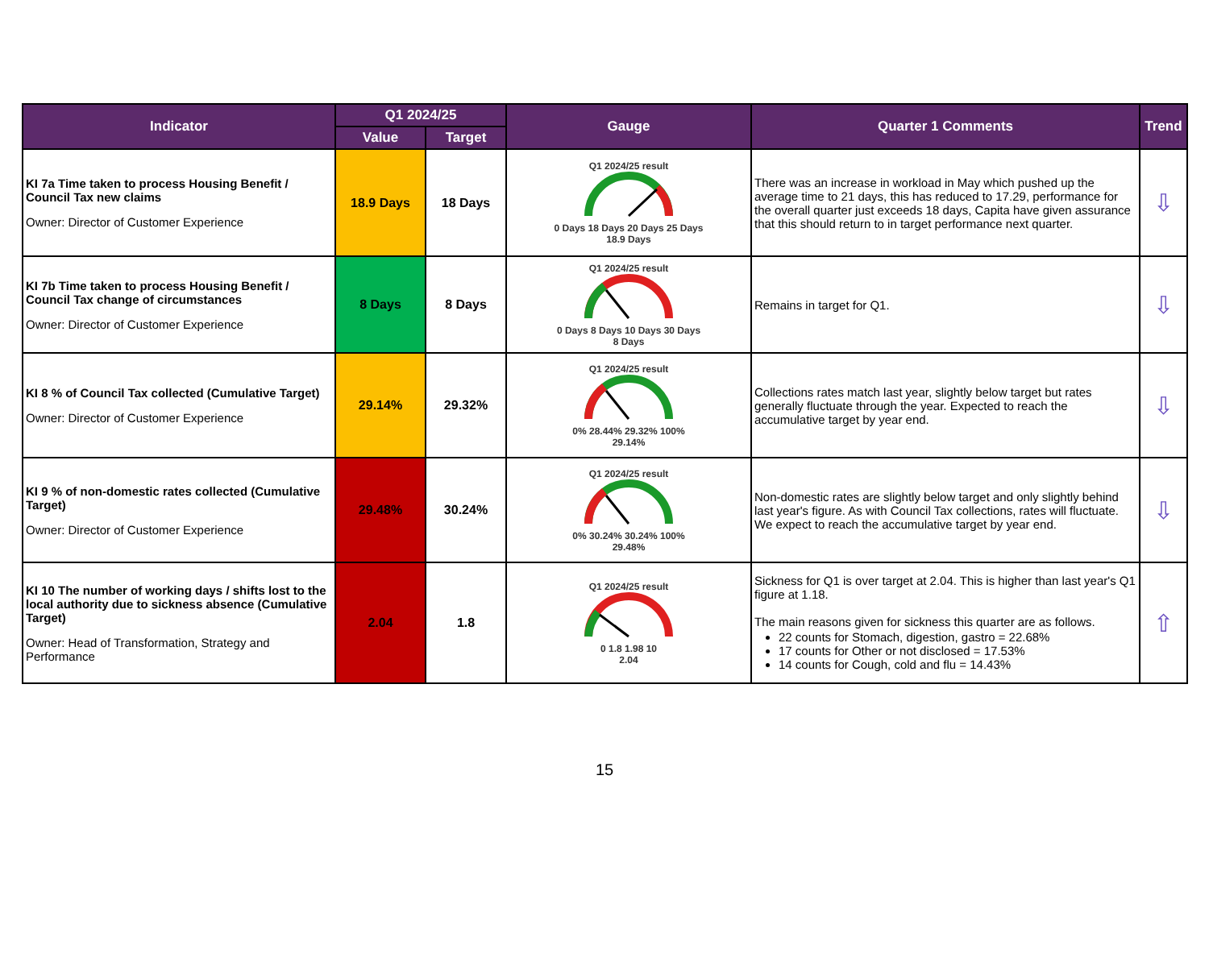| Indicator | Q1 2024/25 | | Gauge | Quarter 1 Comments | Trend |
| --- | --- | --- | --- | --- | --- |
| | Value | Target | | | |
| KI 7a Time taken to process Housing Benefit / Council Tax new claims Owner: Director of Customer Experience | 18.9 Days | 18 Days | Q1 2024/25 result 0 Days 18 Days 20 Days 25 Days 18.9 Days | There was an increase in workload in May which pushed up the average time to 21 days, this has reduced to 17.29, performance for the overall quarter just exceeds 18 days, Capita have given assurance that this should return to in target performance next quarter. | ⇩ |
| KI 7b Time taken to process Housing Benefit / Council Tax change of circumstances Owner: Director of Customer Experience | 8 Days | 8 Days | Q1 2024/25 result 0 Days 8 Days 10 Days 30 Days 8 Days | Remains in target for Q1. | ⇩ |
| KI 8 % of Council Tax collected (Cumulative Target) Owner: Director of Customer Experience | 29.14% | 29.32% | Q1 2024/25 result 0% 28.44% 29.32% 100% 29.14% | Collections rates match last year, slightly below target but rates generally fluctuate through the year. Expected to reach the accumulative target by year end. | ⇩ |
| KI 9 % of non-domestic rates collected (Cumulative Target) Owner: Director of Customer Experience | 29.48% | 30.24% | Q1 2024/25 result 0% 30.24% 30.24% 100% 29.48% | Non-domestic rates are slightly below target and only slightly behind last year's figure. As with Council Tax collections, rates will fluctuate. We expect to reach the accumulative target by year end. | ⇩ |
| KI 10 The number of working days / shifts lost to the local authority due to sickness absence (Cumulative Target) Owner: Head of Transformation, Strategy and Performance | 2.04 | 1.8 | Q1 2024/25 result 0 1.8 1.98 10 2.04 | Sickness for Q1 is over target at 2.04. This is higher than last year's Q1 figure at 1.18. The main reasons given for sickness this quarter are as follows. 22 counts for Stomach, digestion, gastro = 22.68% 17 counts for Other or not disclosed = 17.53% 14 counts for Cough, cold and flu = 14.43% | ⇧ |
15